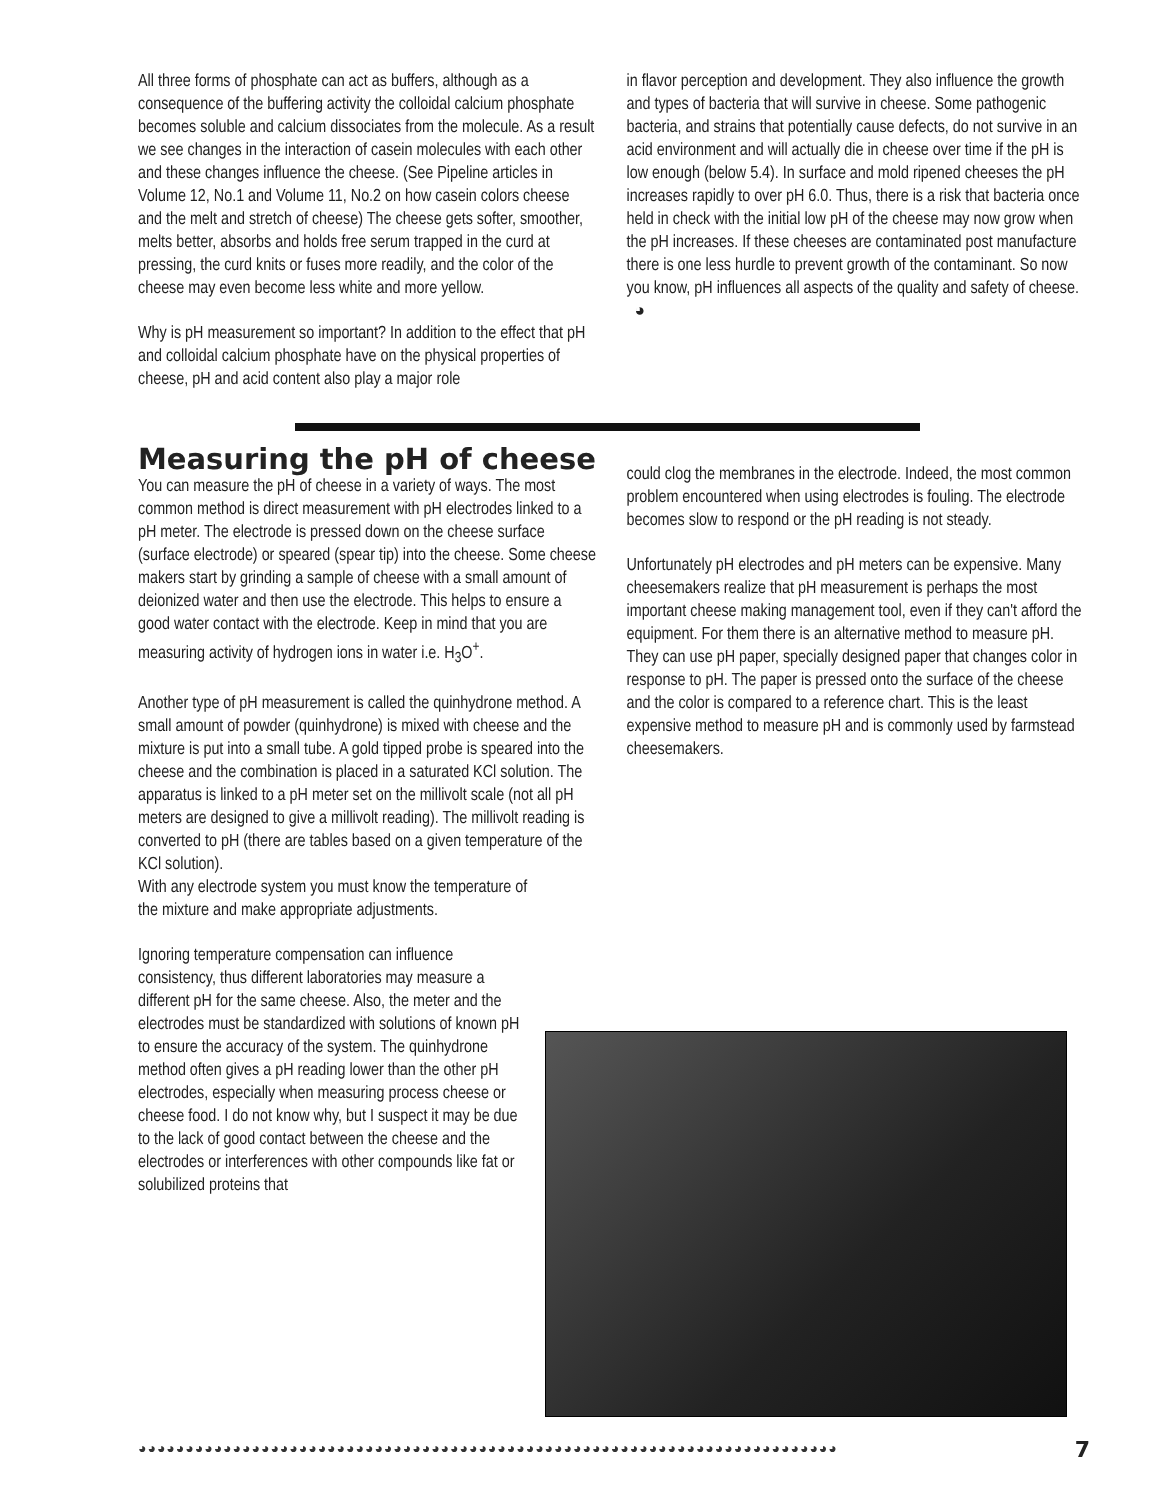All three forms of phosphate can act as buffers, although as a consequence of the buffering activity the colloidal calcium phosphate becomes soluble and calcium dissociates from the molecule. As a result we see changes in the interaction of casein molecules with each other and these changes influence the cheese. (See Pipeline articles in Volume 12, No.1 and Volume 11, No.2 on how casein colors cheese and the melt and stretch of cheese) The cheese gets softer, smoother, melts better, absorbs and holds free serum trapped in the curd at pressing, the curd knits or fuses more readily, and the color of the cheese may even become less white and more yellow.
Why is pH measurement so important? In addition to the effect that pH and colloidal calcium phosphate have on the physical properties of cheese, pH and acid content also play a major role
in flavor perception and development. They also influence the growth and types of bacteria that will survive in cheese. Some pathogenic bacteria, and strains that potentially cause defects, do not survive in an acid environment and will actually die in cheese over time if the pH is low enough (below 5.4). In surface and mold ripened cheeses the pH increases rapidly to over pH 6.0. Thus, there is a risk that bacteria once held in check with the initial low pH of the cheese may now grow when the pH increases. If these cheeses are contaminated post manufacture there is one less hurdle to prevent growth of the contaminant. So now you know, pH influences all aspects of the quality and safety of cheese. ◕
Measuring the pH of cheese
You can measure the pH of cheese in a variety of ways. The most common method is direct measurement with pH electrodes linked to a pH meter. The electrode is pressed down on the cheese surface (surface electrode) or speared (spear tip) into the cheese. Some cheese makers start by grinding a sample of cheese with a small amount of deionized water and then use the electrode. This helps to ensure a good water contact with the electrode. Keep in mind that you are measuring activity of hydrogen ions in water i.e. H<sub>3</sub>O<sup>+</sup>.
Another type of pH measurement is called the quinhydrone method. A small amount of powder (quinhydrone) is mixed with cheese and the mixture is put into a small tube. A gold tipped probe is speared into the cheese and the combination is placed in a saturated KCl solution. The apparatus is linked to a pH meter set on the millivolt scale (not all pH meters are designed to give a millivolt reading). The millivolt reading is converted to pH (there are tables based on a given temperature of the KCl solution).
With any electrode system you must know the temperature of the mixture and make appropriate adjustments.
Ignoring temperature compensation can influence consistency, thus different laboratories may measure a different pH for the same cheese. Also, the meter and the electrodes must be standardized with solutions of known pH to ensure the accuracy of the system. The quinhydrone method often gives a pH reading lower than the other pH electrodes, especially when measuring process cheese or cheese food. I do not know why, but I suspect it may be due to the lack of good contact between the cheese and the electrodes or interferences with other compounds like fat or solubilized proteins that
could clog the membranes in the electrode. Indeed, the most common problem encountered when using electrodes is fouling. The electrode becomes slow to respond or the pH reading is not steady.
Unfortunately pH electrodes and pH meters can be expensive. Many cheesemakers realize that pH measurement is perhaps the most important cheese making management tool, even if they can't afford the equipment. For them there is an alternative method to measure pH. They can use pH paper, specially designed paper that changes color in response to pH. The paper is pressed onto the surface of the cheese and the color is compared to a reference chart. This is the least expensive method to measure pH and is commonly used by farmstead cheesemakers.
◕◕◕◕◕◕◕◕◕◕◕◕◕◕◕◕◕◕◕◕◕◕◕◕◕◕◕◕◕◕◕◕◕◕◕◕◕◕◕◕◕◕◕◕◕◕◕◕◕◕◕◕◕◕◕◕◕◕◕◕◕◕◕◕◕◕◕◕◕◕◕◕◕◕ 7